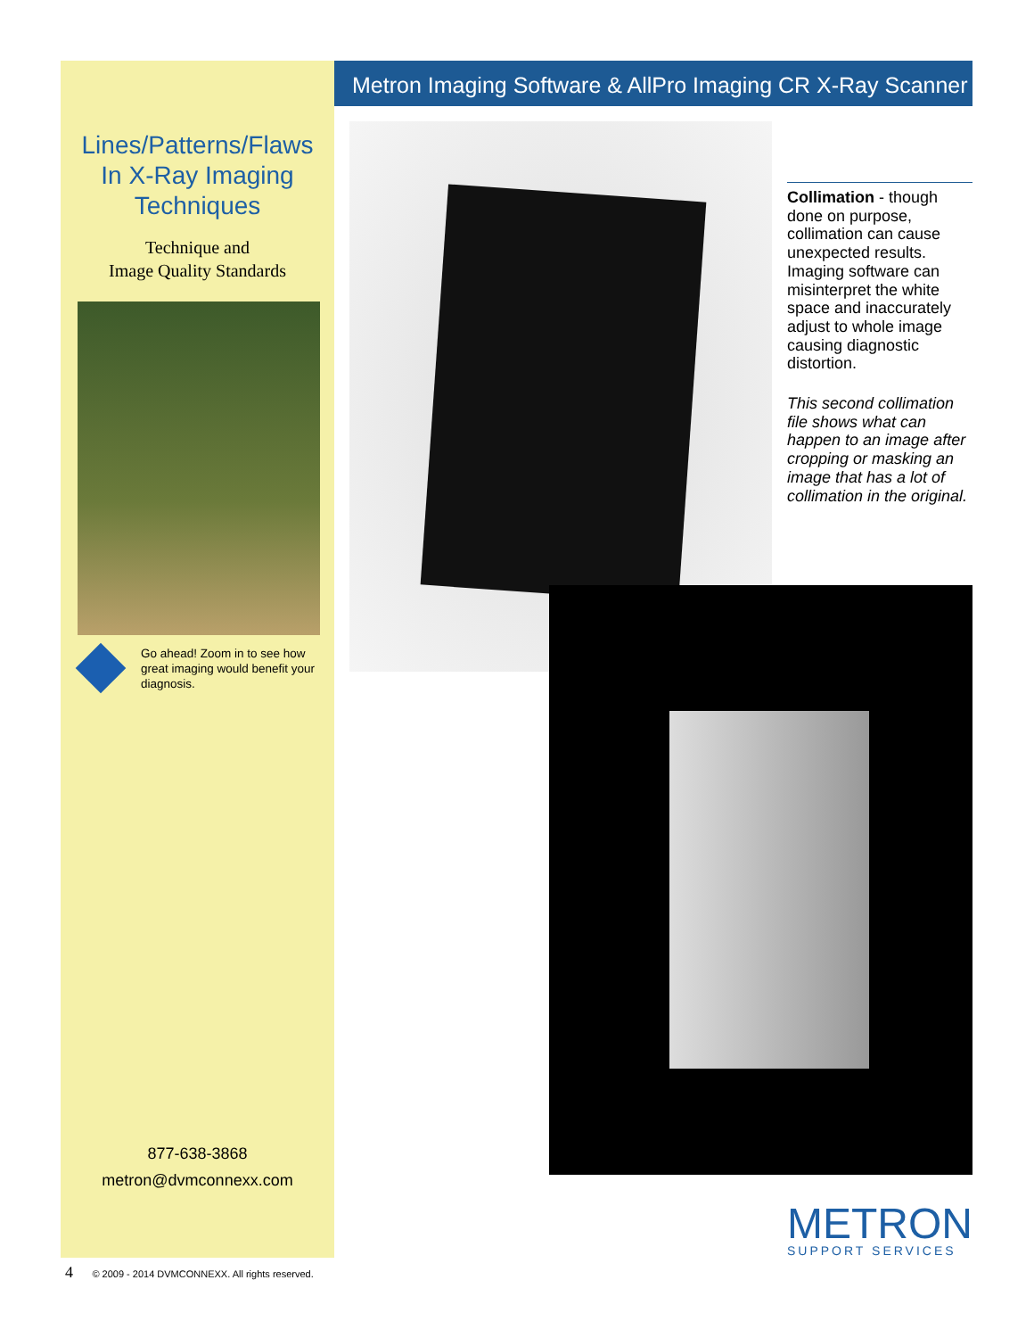Lines/Patterns/Flaws
In X-Ray Imaging
Techniques
Technique and
Image Quality Standards
Go ahead! Zoom in to see how great imaging would benefit your diagnosis.
877-638-3868
metron@dvmconnexx.com
Metron Imaging Software & AllPro Imaging CR X-Ray Scanner
Collimation - though done on purpose, collimation can cause unexpected results. Imaging software can misinterpret the white space and inaccurately adjust to whole image causing diagnostic distortion.
This second collimation file shows what can happen to an image after cropping or masking an image that has a lot of collimation in the original.
METRON
SUPPORT SERVICES
4 © 2009 - 2014 DVMCONNEXX. All rights reserved.